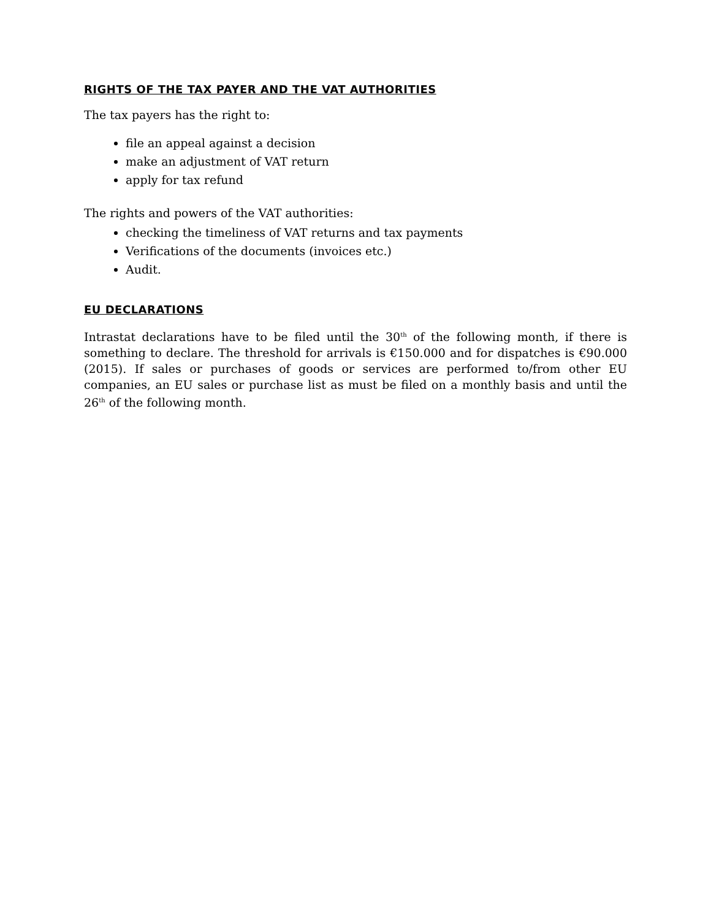RIGHTS OF THE TAX PAYER AND THE VAT AUTHORITIES
The tax payers has the right to:
file an appeal against a decision
make an adjustment of VAT return
apply for tax refund
The rights and powers of the VAT authorities:
checking the timeliness of VAT returns and tax payments
Verifications of the documents (invoices etc.)
Audit.
EU DECLARATIONS
Intrastat declarations have to be filed until the 30<sup>th</sup> of the following month, if there is something to declare. The threshold for arrivals is €150.000 and for dispatches is €90.000 (2015). If sales or purchases of goods or services are performed to/from other EU companies, an EU sales or purchase list as must be filed on a monthly basis and until the 26<sup>th</sup> of the following month.